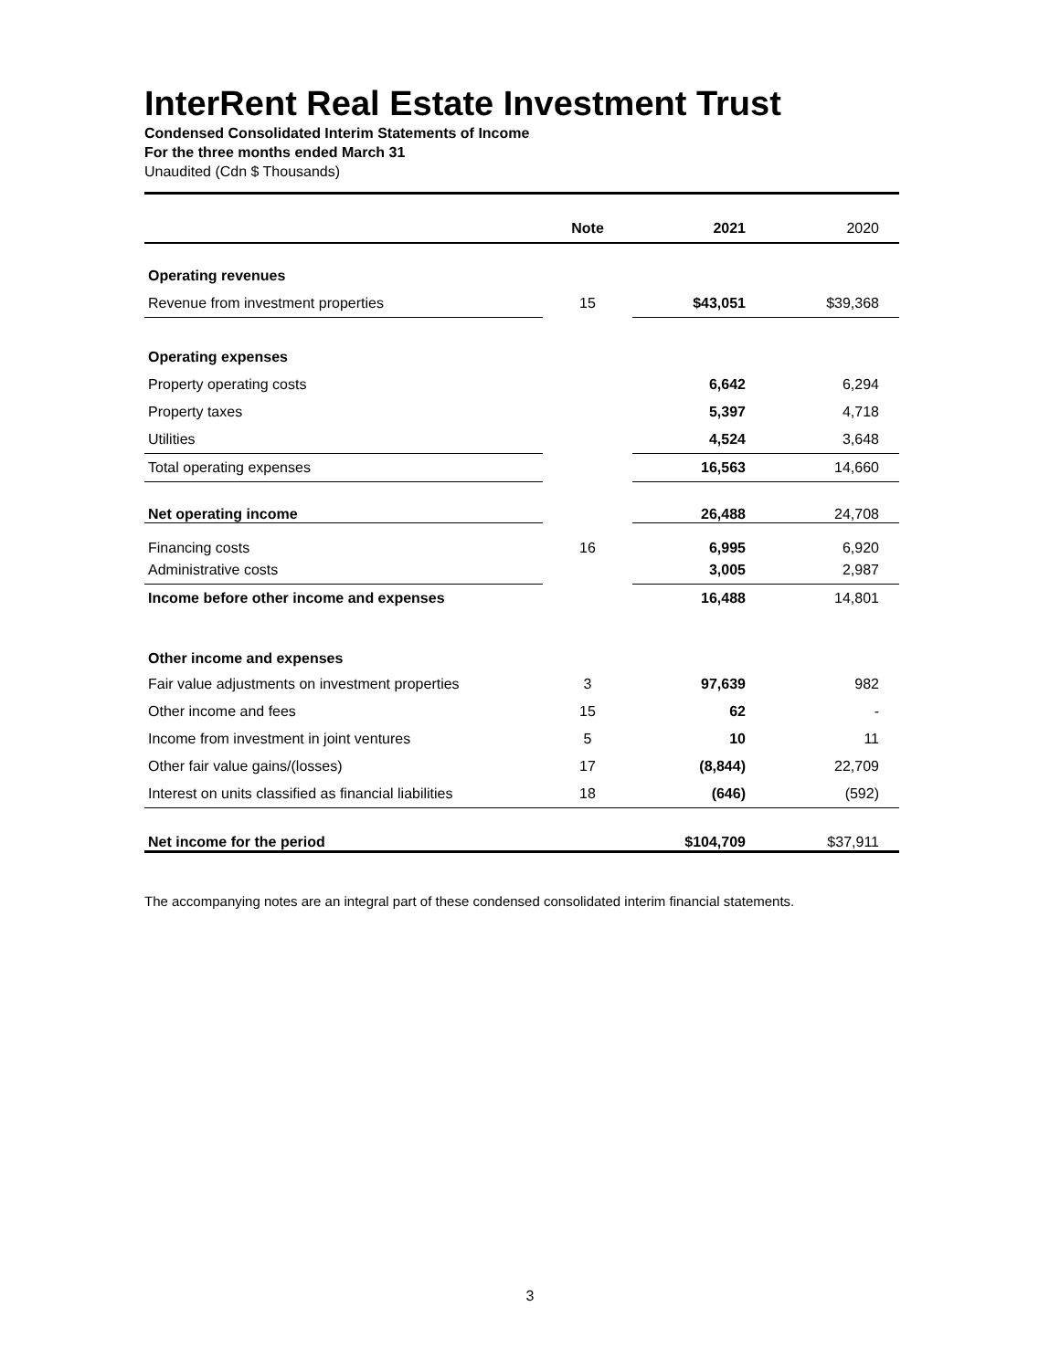InterRent Real Estate Investment Trust
Condensed Consolidated Interim Statements of Income
For the three months ended March 31
Unaudited (Cdn $ Thousands)
| | Note | 2021 | 2020 |
| --- | --- | --- | --- |
| Operating revenues | | | |
| Revenue from investment properties | 15 | $43,051 | $39,368 |
| Operating expenses | | | |
| Property operating costs | | 6,642 | 6,294 |
| Property taxes | | 5,397 | 4,718 |
| Utilities | | 4,524 | 3,648 |
| Total operating expenses | | 16,563 | 14,660 |
| Net operating income | | 26,488 | 24,708 |
| Financing costs | 16 | 6,995 | 6,920 |
| Administrative costs | | 3,005 | 2,987 |
| Income before other income and expenses | | 16,488 | 14,801 |
| Other income and expenses | | | |
| Fair value adjustments on investment properties | 3 | 97,639 | 982 |
| Other income and fees | 15 | 62 | - |
| Income from investment in joint ventures | 5 | 10 | 11 |
| Other fair value gains/(losses) | 17 | (8,844) | 22,709 |
| Interest on units classified as financial liabilities | 18 | (646) | (592) |
| Net income for the period | | $104,709 | $37,911 |
The accompanying notes are an integral part of these condensed consolidated interim financial statements.
3